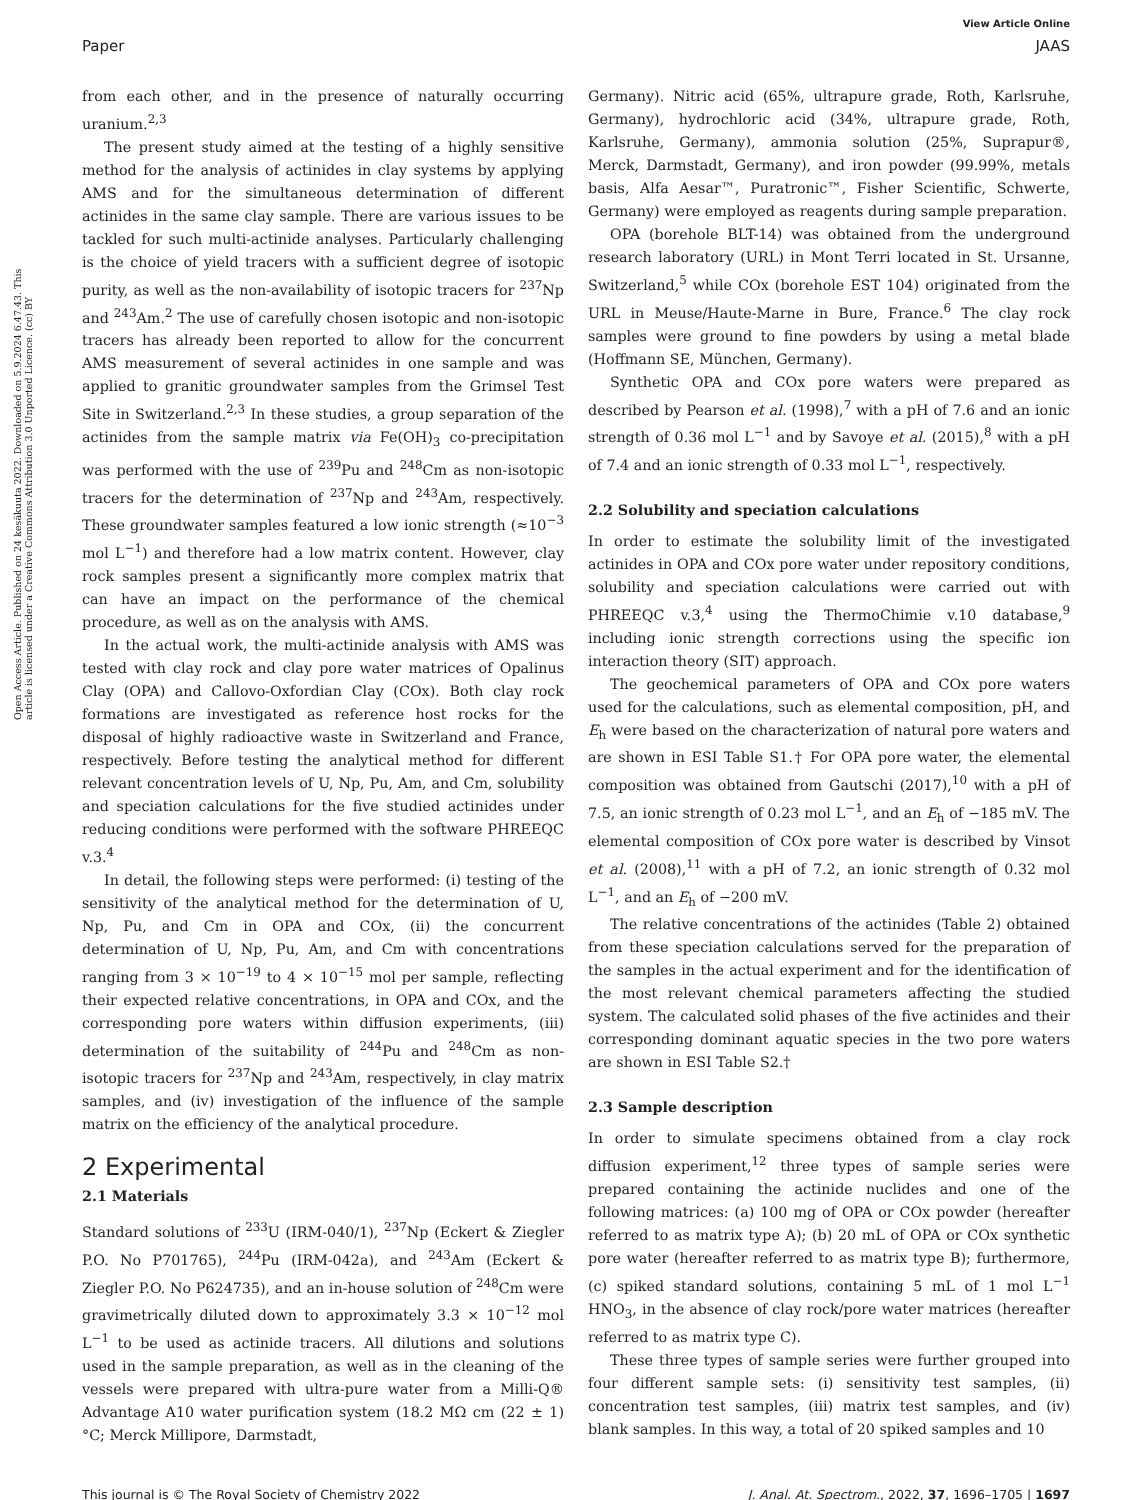View Article Online
Paper JAAS
Open Access Article. Published on 24 kesäkuuta 2022. Downloaded on 5.9.2024 6.47.43. This article is licensed under a Creative Commons Attribution 3.0 Unported Licence. (cc) BY
from each other, and in the presence of naturally occurring uranium.<sup>2,3</sup>
The present study aimed at the testing of a highly sensitive method for the analysis of actinides in clay systems by applying AMS and for the simultaneous determination of different actinides in the same clay sample. There are various issues to be tackled for such multi-actinide analyses. Particularly challenging is the choice of yield tracers with a sufficient degree of isotopic purity, as well as the non-availability of isotopic tracers for <sup>237</sup>Np and <sup>243</sup>Am.<sup>2</sup> The use of carefully chosen isotopic and non-isotopic tracers has already been reported to allow for the concurrent AMS measurement of several actinides in one sample and was applied to granitic groundwater samples from the Grimsel Test Site in Switzerland.<sup>2,3</sup> In these studies, a group separation of the actinides from the sample matrix via Fe(OH)<sub>3</sub> co-precipitation was performed with the use of <sup>239</sup>Pu and <sup>248</sup>Cm as non-isotopic tracers for the determination of <sup>237</sup>Np and <sup>243</sup>Am, respectively. These groundwater samples featured a low ionic strength (≈10<sup>−3</sup> mol L<sup>−1</sup>) and therefore had a low matrix content. However, clay rock samples present a significantly more complex matrix that can have an impact on the performance of the chemical procedure, as well as on the analysis with AMS.
In the actual work, the multi-actinide analysis with AMS was tested with clay rock and clay pore water matrices of Opalinus Clay (OPA) and Callovo-Oxfordian Clay (COx). Both clay rock formations are investigated as reference host rocks for the disposal of highly radioactive waste in Switzerland and France, respectively. Before testing the analytical method for different relevant concentration levels of U, Np, Pu, Am, and Cm, solubility and speciation calculations for the five studied actinides under reducing conditions were performed with the software PHREEQC v.3.<sup>4</sup>
In detail, the following steps were performed: (i) testing of the sensitivity of the analytical method for the determination of U, Np, Pu, and Cm in OPA and COx, (ii) the concurrent determination of U, Np, Pu, Am, and Cm with concentrations ranging from 3 × 10<sup>−19</sup> to 4 × 10<sup>−15</sup> mol per sample, reflecting their expected relative concentrations, in OPA and COx, and the corresponding pore waters within diffusion experiments, (iii) determination of the suitability of <sup>244</sup>Pu and <sup>248</sup>Cm as non-isotopic tracers for <sup>237</sup>Np and <sup>243</sup>Am, respectively, in clay matrix samples, and (iv) investigation of the influence of the sample matrix on the efficiency of the analytical procedure.
2 Experimental
2.1 Materials
Standard solutions of <sup>233</sup>U (IRM-040/1), <sup>237</sup>Np (Eckert & Ziegler P.O. No P701765), <sup>244</sup>Pu (IRM-042a), and <sup>243</sup>Am (Eckert & Ziegler P.O. No P624735), and an in-house solution of <sup>248</sup>Cm were gravimetrically diluted down to approximately 3.3 × 10<sup>−12</sup> mol L<sup>−1</sup> to be used as actinide tracers. All dilutions and solutions used in the sample preparation, as well as in the cleaning of the vessels were prepared with ultra-pure water from a Milli-Q® Advantage A10 water purification system (18.2 MΩ cm (22 ± 1) °C; Merck Millipore, Darmstadt,
Germany). Nitric acid (65%, ultrapure grade, Roth, Karlsruhe, Germany), hydrochloric acid (34%, ultrapure grade, Roth, Karlsruhe, Germany), ammonia solution (25%, Suprapur®, Merck, Darmstadt, Germany), and iron powder (99.99%, metals basis, Alfa Aesar™, Puratronic™, Fisher Scientific, Schwerte, Germany) were employed as reagents during sample preparation.
OPA (borehole BLT-14) was obtained from the underground research laboratory (URL) in Mont Terri located in St. Ursanne, Switzerland,<sup>5</sup> while COx (borehole EST 104) originated from the URL in Meuse/Haute-Marne in Bure, France.<sup>6</sup> The clay rock samples were ground to fine powders by using a metal blade (Hoffmann SE, München, Germany).
Synthetic OPA and COx pore waters were prepared as described by Pearson et al. (1998),<sup>7</sup> with a pH of 7.6 and an ionic strength of 0.36 mol L<sup>−1</sup> and by Savoye et al. (2015),<sup>8</sup> with a pH of 7.4 and an ionic strength of 0.33 mol L<sup>−1</sup>, respectively.
2.2 Solubility and speciation calculations
In order to estimate the solubility limit of the investigated actinides in OPA and COx pore water under repository conditions, solubility and speciation calculations were carried out with PHREEQC v.3,<sup>4</sup> using the ThermoChimie v.10 database,<sup>9</sup> including ionic strength corrections using the specific ion interaction theory (SIT) approach.
The geochemical parameters of OPA and COx pore waters used for the calculations, such as elemental composition, pH, and E<sub>h</sub> were based on the characterization of natural pore waters and are shown in ESI Table S1.† For OPA pore water, the elemental composition was obtained from Gautschi (2017),<sup>10</sup> with a pH of 7.5, an ionic strength of 0.23 mol L<sup>−1</sup>, and an E<sub>h</sub> of −185 mV. The elemental composition of COx pore water is described by Vinsot et al. (2008),<sup>11</sup> with a pH of 7.2, an ionic strength of 0.32 mol L<sup>−1</sup>, and an E<sub>h</sub> of −200 mV.
The relative concentrations of the actinides (Table 2) obtained from these speciation calculations served for the preparation of the samples in the actual experiment and for the identification of the most relevant chemical parameters affecting the studied system. The calculated solid phases of the five actinides and their corresponding dominant aquatic species in the two pore waters are shown in ESI Table S2.†
2.3 Sample description
In order to simulate specimens obtained from a clay rock diffusion experiment,<sup>12</sup> three types of sample series were prepared containing the actinide nuclides and one of the following matrices: (a) 100 mg of OPA or COx powder (hereafter referred to as matrix type A); (b) 20 mL of OPA or COx synthetic pore water (hereafter referred to as matrix type B); furthermore, (c) spiked standard solutions, containing 5 mL of 1 mol L<sup>−1</sup> HNO<sub>3</sub>, in the absence of clay rock/pore water matrices (hereafter referred to as matrix type C).
These three types of sample series were further grouped into four different sample sets: (i) sensitivity test samples, (ii) concentration test samples, (iii) matrix test samples, and (iv) blank samples. In this way, a total of 20 spiked samples and 10
This journal is © The Royal Society of Chemistry 2022 J. Anal. At. Spectrom., 2022, 37, 1696–1705 | 1697